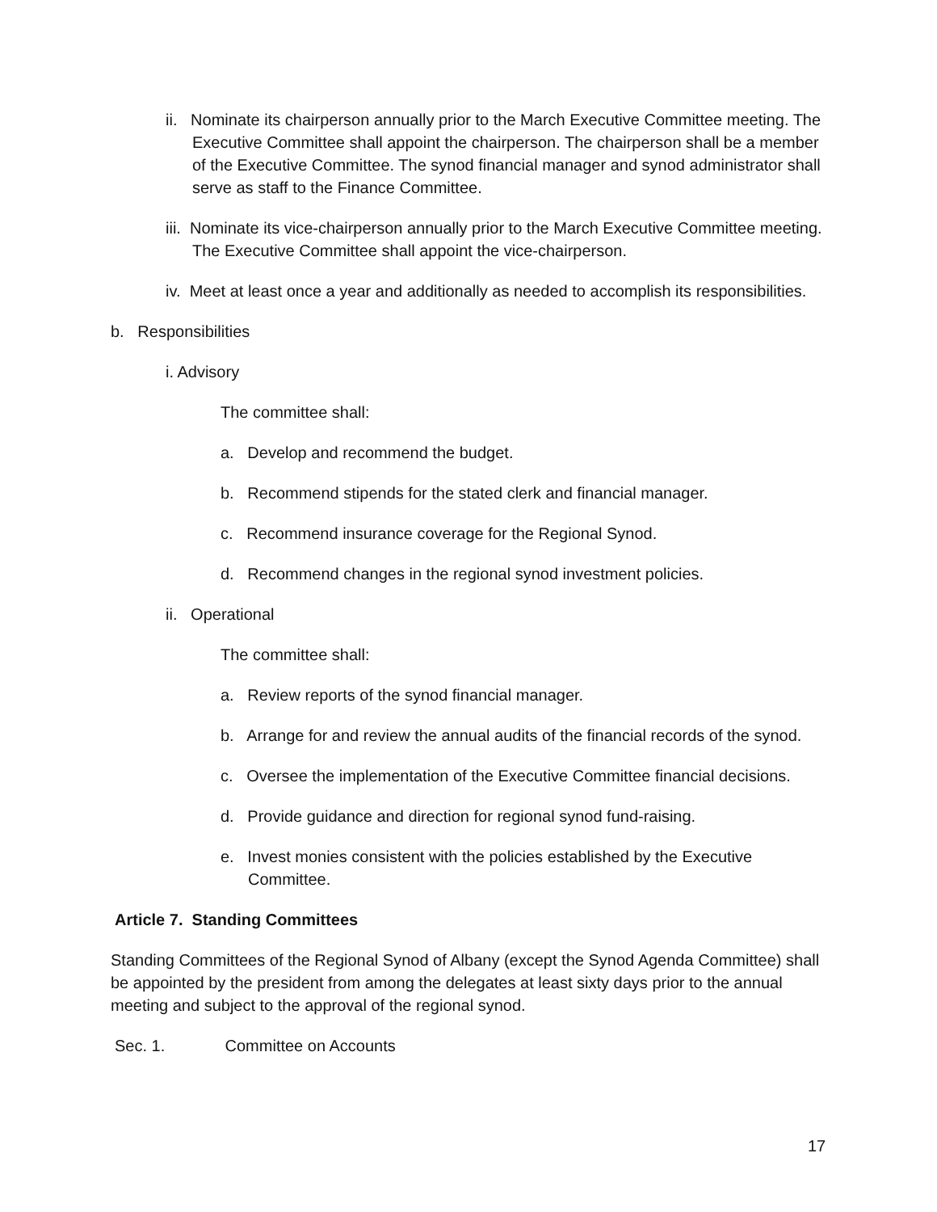ii. Nominate its chairperson annually prior to the March Executive Committee meeting. The Executive Committee shall appoint the chairperson. The chairperson shall be a member of the Executive Committee. The synod financial manager and synod administrator shall serve as staff to the Finance Committee.
iii. Nominate its vice-chairperson annually prior to the March Executive Committee meeting. The Executive Committee shall appoint the vice-chairperson.
iv. Meet at least once a year and additionally as needed to accomplish its responsibilities.
b. Responsibilities
i. Advisory
The committee shall:
a. Develop and recommend the budget.
b. Recommend stipends for the stated clerk and financial manager.
c. Recommend insurance coverage for the Regional Synod.
d. Recommend changes in the regional synod investment policies.
ii. Operational
The committee shall:
a. Review reports of the synod financial manager.
b. Arrange for and review the annual audits of the financial records of the synod.
c. Oversee the implementation of the Executive Committee financial decisions.
d. Provide guidance and direction for regional synod fund-raising.
e. Invest monies consistent with the policies established by the Executive Committee.
Article 7. Standing Committees
Standing Committees of the Regional Synod of Albany (except the Synod Agenda Committee) shall be appointed by the president from among the delegates at least sixty days prior to the annual meeting and subject to the approval of the regional synod.
Sec. 1. Committee on Accounts
17